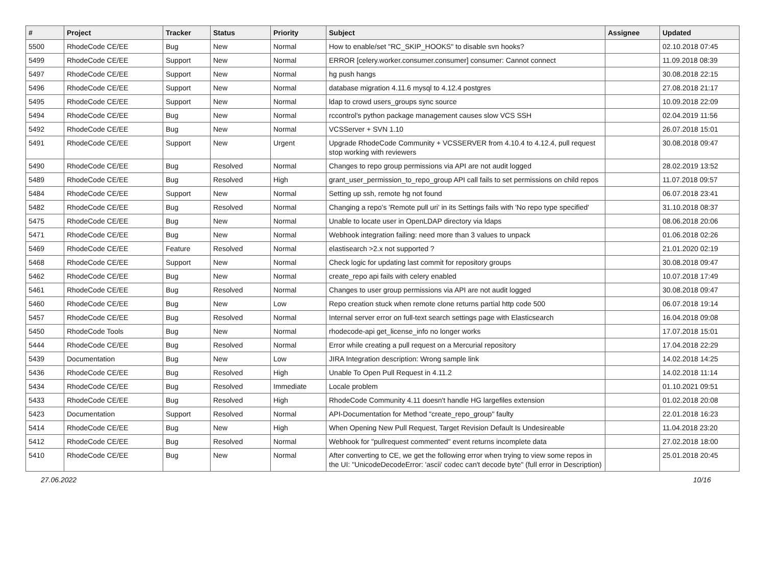| # | Project | Tracker | Status | Priority | Subject | Assignee | Updated |
| --- | --- | --- | --- | --- | --- | --- | --- |
| 5500 | RhodeCode CE/EE | Bug | New | Normal | How to enable/set "RC_SKIP_HOOKS" to disable svn hooks? | | 02.10.2018 07:45 |
| 5499 | RhodeCode CE/EE | Support | New | Normal | ERROR [celery.worker.consumer.consumer] consumer: Cannot connect | | 11.09.2018 08:39 |
| 5497 | RhodeCode CE/EE | Support | New | Normal | hg push hangs | | 30.08.2018 22:15 |
| 5496 | RhodeCode CE/EE | Support | New | Normal | database migration 4.11.6 mysql to 4.12.4 postgres | | 27.08.2018 21:17 |
| 5495 | RhodeCode CE/EE | Support | New | Normal | ldap to crowd users_groups sync source | | 10.09.2018 22:09 |
| 5494 | RhodeCode CE/EE | Bug | New | Normal | rccontrol's python package management causes slow VCS SSH | | 02.04.2019 11:56 |
| 5492 | RhodeCode CE/EE | Bug | New | Normal | VCSServer + SVN 1.10 | | 26.07.2018 15:01 |
| 5491 | RhodeCode CE/EE | Support | New | Urgent | Upgrade RhodeCode Community + VCSSERVER from 4.10.4 to 4.12.4, pull request stop working with reviewers | | 30.08.2018 09:47 |
| 5490 | RhodeCode CE/EE | Bug | Resolved | Normal | Changes to repo group permissions via API are not audit logged | | 28.02.2019 13:52 |
| 5489 | RhodeCode CE/EE | Bug | Resolved | High | grant_user_permission_to_repo_group API call fails to set permissions on child repos | | 11.07.2018 09:57 |
| 5484 | RhodeCode CE/EE | Support | New | Normal | Setting up ssh, remote hg not found | | 06.07.2018 23:41 |
| 5482 | RhodeCode CE/EE | Bug | Resolved | Normal | Changing a repo's 'Remote pull uri' in its Settings fails with 'No repo type specified' | | 31.10.2018 08:37 |
| 5475 | RhodeCode CE/EE | Bug | New | Normal | Unable to locate user in OpenLDAP directory via ldaps | | 08.06.2018 20:06 |
| 5471 | RhodeCode CE/EE | Bug | New | Normal | Webhook integration failing: need more than 3 values to unpack | | 01.06.2018 02:26 |
| 5469 | RhodeCode CE/EE | Feature | Resolved | Normal | elastisearch >2.x not supported ? | | 21.01.2020 02:19 |
| 5468 | RhodeCode CE/EE | Support | New | Normal | Check logic for updating last commit for repository groups | | 30.08.2018 09:47 |
| 5462 | RhodeCode CE/EE | Bug | New | Normal | create_repo api fails with celery enabled | | 10.07.2018 17:49 |
| 5461 | RhodeCode CE/EE | Bug | Resolved | Normal | Changes to user group permissions via API are not audit logged | | 30.08.2018 09:47 |
| 5460 | RhodeCode CE/EE | Bug | New | Low | Repo creation stuck when remote clone returns partial http code 500 | | 06.07.2018 19:14 |
| 5457 | RhodeCode CE/EE | Bug | Resolved | Normal | Internal server error on full-text search settings page with Elasticsearch | | 16.04.2018 09:08 |
| 5450 | RhodeCode Tools | Bug | New | Normal | rhodecode-api get_license_info no longer works | | 17.07.2018 15:01 |
| 5444 | RhodeCode CE/EE | Bug | Resolved | Normal | Error while creating a pull request on a Mercurial repository | | 17.04.2018 22:29 |
| 5439 | Documentation | Bug | New | Low | JIRA Integration description: Wrong sample link | | 14.02.2018 14:25 |
| 5436 | RhodeCode CE/EE | Bug | Resolved | High | Unable To Open Pull Request in 4.11.2 | | 14.02.2018 11:14 |
| 5434 | RhodeCode CE/EE | Bug | Resolved | Immediate | Locale problem | | 01.10.2021 09:51 |
| 5433 | RhodeCode CE/EE | Bug | Resolved | High | RhodeCode Community 4.11 doesn't handle HG largefiles extension | | 01.02.2018 20:08 |
| 5423 | Documentation | Support | Resolved | Normal | API-Documentation for Method "create_repo_group" faulty | | 22.01.2018 16:23 |
| 5414 | RhodeCode CE/EE | Bug | New | High | When Opening New Pull Request, Target Revision Default Is Undesireable | | 11.04.2018 23:20 |
| 5412 | RhodeCode CE/EE | Bug | Resolved | Normal | Webhook for "pullrequest commented" event returns incomplete data | | 27.02.2018 18:00 |
| 5410 | RhodeCode CE/EE | Bug | New | Normal | After converting to CE, we get the following error when trying to view some repos in the UI: "UnicodeDecodeError: 'ascii' codec can't decode byte" (full error in Description) | | 25.01.2018 20:45 |
27.06.2022 10/16